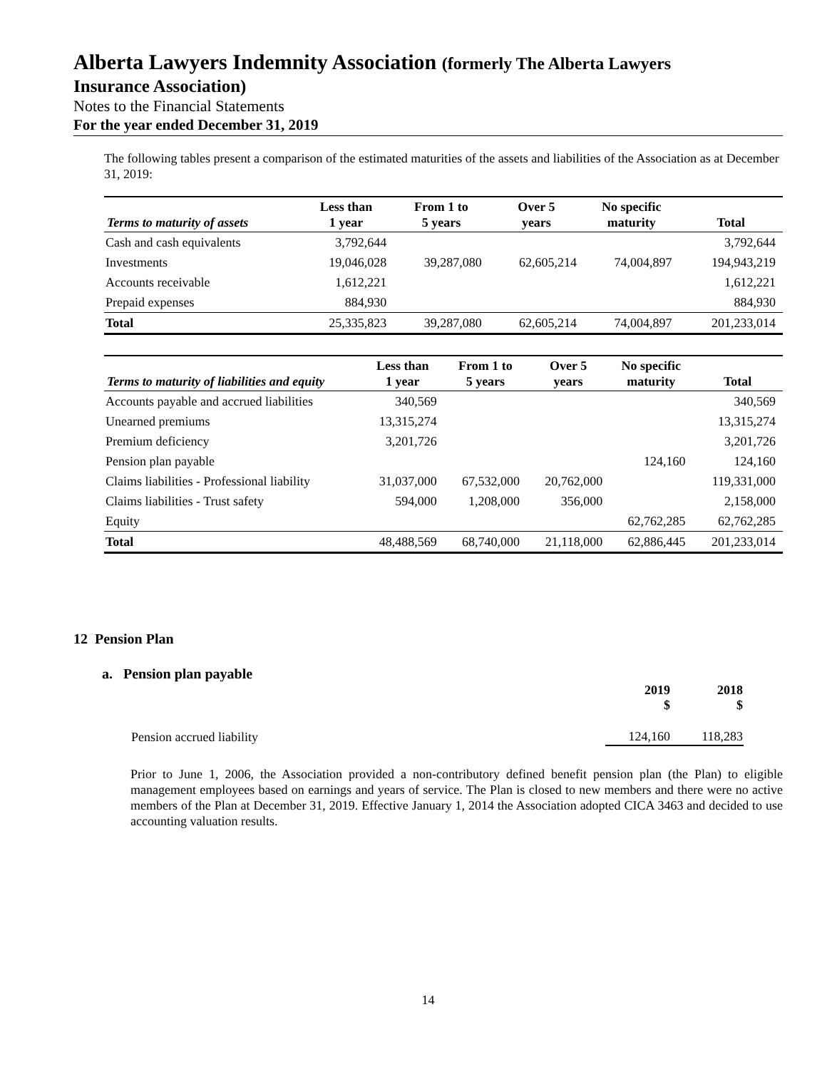Alberta Lawyers Indemnity Association (formerly The Alberta Lawyers
Insurance Association)
Notes to the Financial Statements
For the year ended December 31, 2019
The following tables present a comparison of the estimated maturities of the assets and liabilities of the Association as at December 31, 2019:
| Terms to maturity of assets | Less than 1 year | From 1 to 5 years | Over 5 years | No specific maturity | Total |
| --- | --- | --- | --- | --- | --- |
| Cash and cash equivalents | 3,792,644 | | | | 3,792,644 |
| Investments | 19,046,028 | 39,287,080 | 62,605,214 | 74,004,897 | 194,943,219 |
| Accounts receivable | 1,612,221 | | | | 1,612,221 |
| Prepaid expenses | 884,930 | | | | 884,930 |
| Total | 25,335,823 | 39,287,080 | 62,605,214 | 74,004,897 | 201,233,014 |
| Terms to maturity of liabilities and equity | Less than 1 year | From 1 to 5 years | Over 5 years | No specific maturity | Total |
| --- | --- | --- | --- | --- | --- |
| Accounts payable and accrued liabilities | 340,569 | | | | 340,569 |
| Unearned premiums | 13,315,274 | | | | 13,315,274 |
| Premium deficiency | 3,201,726 | | | | 3,201,726 |
| Pension plan payable | | | | 124,160 | 124,160 |
| Claims liabilities - Professional liability | 31,037,000 | 67,532,000 | 20,762,000 | | 119,331,000 |
| Claims liabilities - Trust safety | 594,000 | 1,208,000 | 356,000 | | 2,158,000 |
| Equity | | | | 62,762,285 | 62,762,285 |
| Total | 48,488,569 | 68,740,000 | 21,118,000 | 62,886,445 | 201,233,014 |
12 Pension Plan
a. Pension plan payable
| | 2019 $ | 2018 $ |
| Pension accrued liability | 124,160 | 118,283 |
Prior to June 1, 2006, the Association provided a non-contributory defined benefit pension plan (the Plan) to eligible management employees based on earnings and years of service. The Plan is closed to new members and there were no active members of the Plan at December 31, 2019. Effective January 1, 2014 the Association adopted CICA 3463 and decided to use accounting valuation results.
14